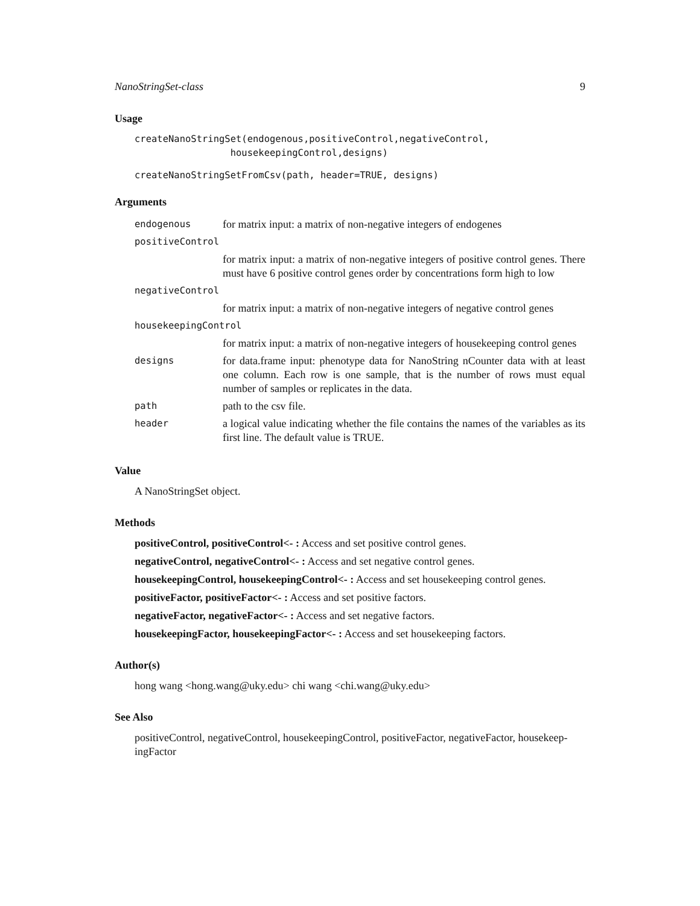NanoStringSet-class 9
Usage
createNanoStringSet(endogenous,positiveControl,negativeControl,
                 housekeepingControl,designs)
createNanoStringSetFromCsv(path, header=TRUE, designs)
Arguments
| endogenous | for matrix input: a matrix of non-negative integers of endogenes |
| positiveControl | |
| | for matrix input: a matrix of non-negative integers of positive control genes. There must have 6 positive control genes order by concentrations form high to low |
| negativeControl | |
| | for matrix input: a matrix of non-negative integers of negative control genes |
| housekeepingControl | |
| | for matrix input: a matrix of non-negative integers of housekeeping control genes |
| designs | for data.frame input: phenotype data for NanoString nCounter data with at least one column. Each row is one sample, that is the number of rows must equal number of samples or replicates in the data. |
| path | path to the csv file. |
| header | a logical value indicating whether the file contains the names of the variables as its first line. The default value is TRUE. |
Value
A NanoStringSet object.
Methods
positiveControl, positiveControl<- : Access and set positive control genes.
negativeControl, negativeControl<- : Access and set negative control genes.
housekeepingControl, housekeepingControl<- : Access and set housekeeping control genes.
positiveFactor, positiveFactor<- : Access and set positive factors.
negativeFactor, negativeFactor<- : Access and set negative factors.
housekeepingFactor, housekeepingFactor<- : Access and set housekeeping factors.
Author(s)
hong wang <hong.wang@uky.edu> chi wang <chi.wang@uky.edu>
See Also
positiveControl, negativeControl, housekeepingControl, positiveFactor, negativeFactor, housekeep-
ingFactor